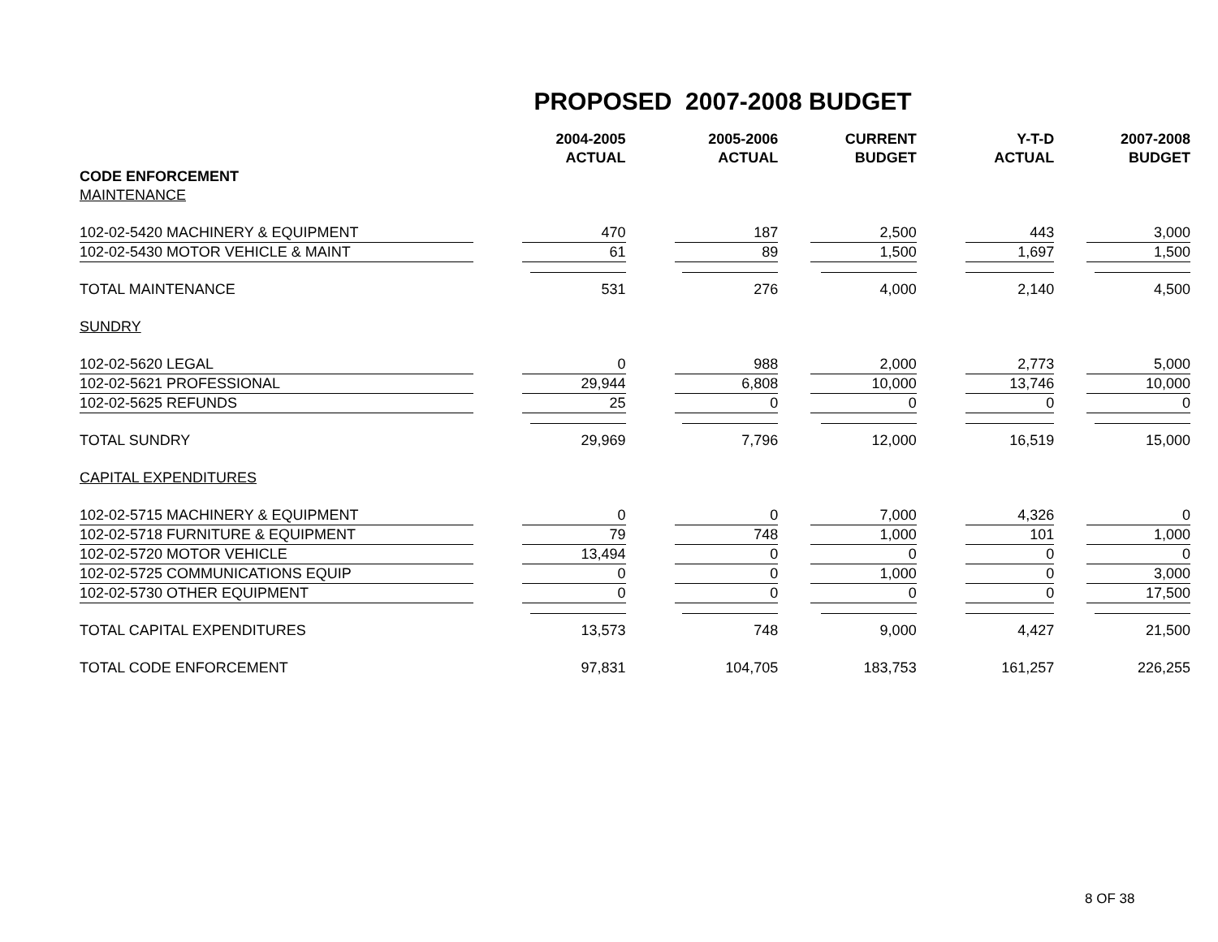PROPOSED 2007-2008 BUDGET
| | | 2004-2005 ACTUAL | | 2005-2006 ACTUAL | | CURRENT BUDGET | | Y-T-D ACTUAL | | 2007-2008 BUDGET |
| --- | --- | --- | --- | --- | --- | --- | --- | --- | --- | --- |
| CODE ENFORCEMENT | | | | | | | | | | |
| MAINTENANCE | | | | | | | | | | |
| 102-02-5420 MACHINERY & EQUIPMENT | | 470 | | 187 | | 2,500 | | 443 | | 3,000 |
| 102-02-5430 MOTOR VEHICLE & MAINT | | 61 | | 89 | | 1,500 | | 1,697 | | 1,500 |
| TOTAL MAINTENANCE | | 531 | | 276 | | 4,000 | | 2,140 | | 4,500 |
| SUNDRY | | | | | | | | | | |
| 102-02-5620 LEGAL | | 0 | | 988 | | 2,000 | | 2,773 | | 5,000 |
| 102-02-5621 PROFESSIONAL | | 29,944 | | 6,808 | | 10,000 | | 13,746 | | 10,000 |
| 102-02-5625 REFUNDS | | 25 | | 0 | | 0 | | 0 | | 0 |
| TOTAL SUNDRY | | 29,969 | | 7,796 | | 12,000 | | 16,519 | | 15,000 |
| CAPITAL EXPENDITURES | | | | | | | | | | |
| 102-02-5715 MACHINERY & EQUIPMENT | | 0 | | 0 | | 7,000 | | 4,326 | | 0 |
| 102-02-5718 FURNITURE & EQUIPMENT | | 79 | | 748 | | 1,000 | | 101 | | 1,000 |
| 102-02-5720 MOTOR VEHICLE | | 13,494 | | 0 | | 0 | | 0 | | 0 |
| 102-02-5725 COMMUNICATIONS EQUIP | | 0 | | 0 | | 1,000 | | 0 | | 3,000 |
| 102-02-5730 OTHER EQUIPMENT | | 0 | | 0 | | 0 | | 0 | | 17,500 |
| TOTAL CAPITAL EXPENDITURES | | 13,573 | | 748 | | 9,000 | | 4,427 | | 21,500 |
| TOTAL CODE ENFORCEMENT | | 97,831 | | 104,705 | | 183,753 | | 161,257 | | 226,255 |
8 OF 38